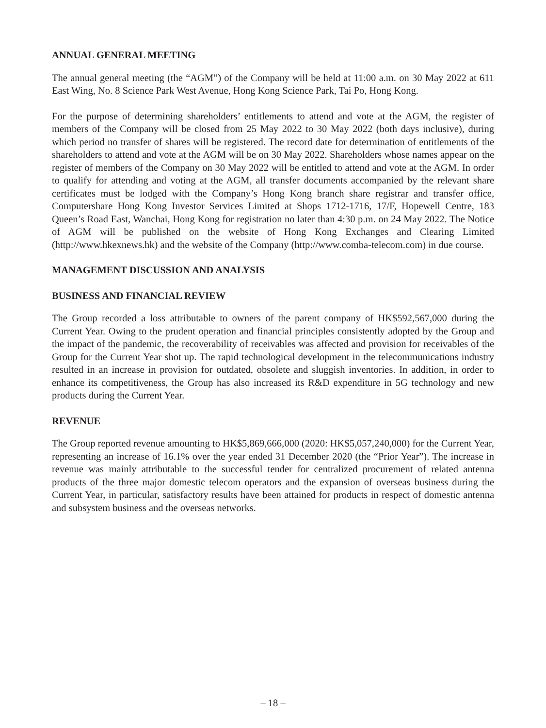ANNUAL GENERAL MEETING
The annual general meeting (the “AGM”) of the Company will be held at 11:00 a.m. on 30 May 2022 at 611 East Wing, No. 8 Science Park West Avenue, Hong Kong Science Park, Tai Po, Hong Kong.
For the purpose of determining shareholders’ entitlements to attend and vote at the AGM, the register of members of the Company will be closed from 25 May 2022 to 30 May 2022 (both days inclusive), during which period no transfer of shares will be registered. The record date for determination of entitlements of the shareholders to attend and vote at the AGM will be on 30 May 2022. Shareholders whose names appear on the register of members of the Company on 30 May 2022 will be entitled to attend and vote at the AGM. In order to qualify for attending and voting at the AGM, all transfer documents accompanied by the relevant share certificates must be lodged with the Company’s Hong Kong branch share registrar and transfer office, Computershare Hong Kong Investor Services Limited at Shops 1712-1716, 17/F, Hopewell Centre, 183 Queen’s Road East, Wanchai, Hong Kong for registration no later than 4:30 p.m. on 24 May 2022. The Notice of AGM will be published on the website of Hong Kong Exchanges and Clearing Limited (http://www.hkexnews.hk) and the website of the Company (http://www.comba-telecom.com) in due course.
MANAGEMENT DISCUSSION AND ANALYSIS
BUSINESS AND FINANCIAL REVIEW
The Group recorded a loss attributable to owners of the parent company of HK$592,567,000 during the Current Year. Owing to the prudent operation and financial principles consistently adopted by the Group and the impact of the pandemic, the recoverability of receivables was affected and provision for receivables of the Group for the Current Year shot up. The rapid technological development in the telecommunications industry resulted in an increase in provision for outdated, obsolete and sluggish inventories. In addition, in order to enhance its competitiveness, the Group has also increased its R&D expenditure in 5G technology and new products during the Current Year.
REVENUE
The Group reported revenue amounting to HK$5,869,666,000 (2020: HK$5,057,240,000) for the Current Year, representing an increase of 16.1% over the year ended 31 December 2020 (the “Prior Year”). The increase in revenue was mainly attributable to the successful tender for centralized procurement of related antenna products of the three major domestic telecom operators and the expansion of overseas business during the Current Year, in particular, satisfactory results have been attained for products in respect of domestic antenna and subsystem business and the overseas networks.
– 18 –